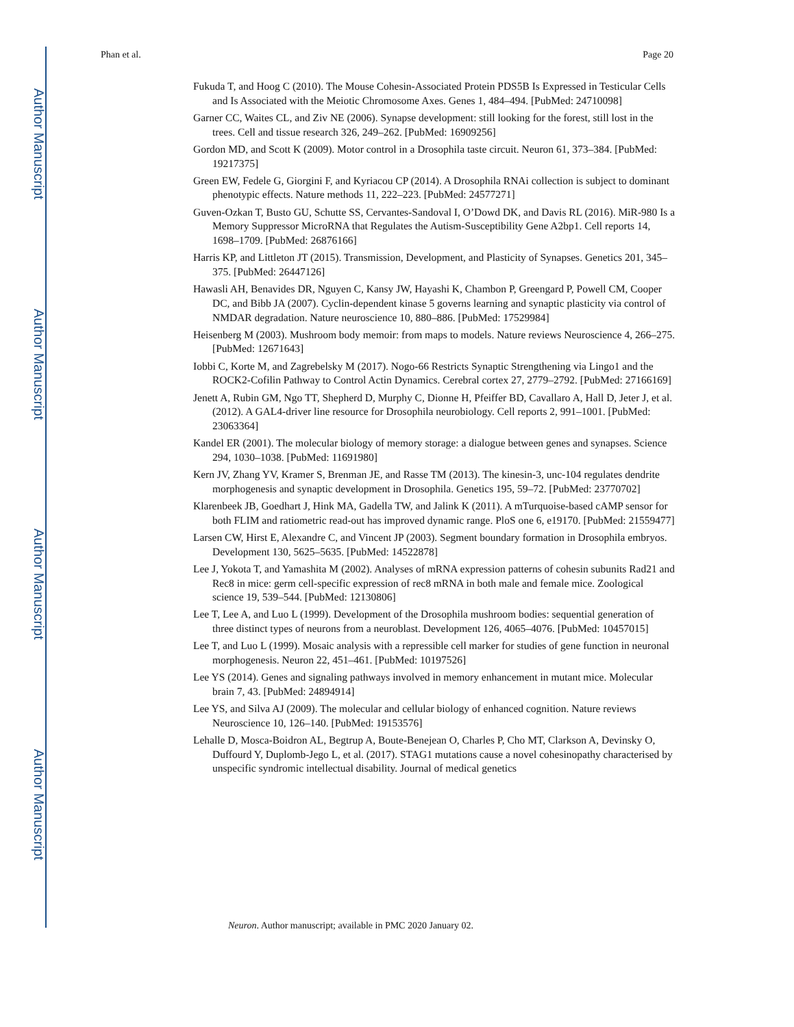Author Manuscript
Author Manuscript
Author Manuscript
Author Manuscript
Phan et al. Page 20
Fukuda T, and Hoog C (2010). The Mouse Cohesin-Associated Protein PDS5B Is Expressed in Testicular Cells and Is Associated with the Meiotic Chromosome Axes. Genes 1, 484–494. [PubMed: 24710098]
Garner CC, Waites CL, and Ziv NE (2006). Synapse development: still looking for the forest, still lost in the trees. Cell and tissue research 326, 249–262. [PubMed: 16909256]
Gordon MD, and Scott K (2009). Motor control in a Drosophila taste circuit. Neuron 61, 373–384. [PubMed: 19217375]
Green EW, Fedele G, Giorgini F, and Kyriacou CP (2014). A Drosophila RNAi collection is subject to dominant phenotypic effects. Nature methods 11, 222–223. [PubMed: 24577271]
Guven-Ozkan T, Busto GU, Schutte SS, Cervantes-Sandoval I, O’Dowd DK, and Davis RL (2016). MiR-980 Is a Memory Suppressor MicroRNA that Regulates the Autism-Susceptibility Gene A2bp1. Cell reports 14, 1698–1709. [PubMed: 26876166]
Harris KP, and Littleton JT (2015). Transmission, Development, and Plasticity of Synapses. Genetics 201, 345–375. [PubMed: 26447126]
Hawasli AH, Benavides DR, Nguyen C, Kansy JW, Hayashi K, Chambon P, Greengard P, Powell CM, Cooper DC, and Bibb JA (2007). Cyclin-dependent kinase 5 governs learning and synaptic plasticity via control of NMDAR degradation. Nature neuroscience 10, 880–886. [PubMed: 17529984]
Heisenberg M (2003). Mushroom body memoir: from maps to models. Nature reviews Neuroscience 4, 266–275. [PubMed: 12671643]
Iobbi C, Korte M, and Zagrebelsky M (2017). Nogo-66 Restricts Synaptic Strengthening via Lingo1 and the ROCK2-Cofilin Pathway to Control Actin Dynamics. Cerebral cortex 27, 2779–2792. [PubMed: 27166169]
Jenett A, Rubin GM, Ngo TT, Shepherd D, Murphy C, Dionne H, Pfeiffer BD, Cavallaro A, Hall D, Jeter J, et al. (2012). A GAL4-driver line resource for Drosophila neurobiology. Cell reports 2, 991–1001. [PubMed: 23063364]
Kandel ER (2001). The molecular biology of memory storage: a dialogue between genes and synapses. Science 294, 1030–1038. [PubMed: 11691980]
Kern JV, Zhang YV, Kramer S, Brenman JE, and Rasse TM (2013). The kinesin-3, unc-104 regulates dendrite morphogenesis and synaptic development in Drosophila. Genetics 195, 59–72. [PubMed: 23770702]
Klarenbeek JB, Goedhart J, Hink MA, Gadella TW, and Jalink K (2011). A mTurquoise-based cAMP sensor for both FLIM and ratiometric read-out has improved dynamic range. PloS one 6, e19170. [PubMed: 21559477]
Larsen CW, Hirst E, Alexandre C, and Vincent JP (2003). Segment boundary formation in Drosophila embryos. Development 130, 5625–5635. [PubMed: 14522878]
Lee J, Yokota T, and Yamashita M (2002). Analyses of mRNA expression patterns of cohesin subunits Rad21 and Rec8 in mice: germ cell-specific expression of rec8 mRNA in both male and female mice. Zoological science 19, 539–544. [PubMed: 12130806]
Lee T, Lee A, and Luo L (1999). Development of the Drosophila mushroom bodies: sequential generation of three distinct types of neurons from a neuroblast. Development 126, 4065–4076. [PubMed: 10457015]
Lee T, and Luo L (1999). Mosaic analysis with a repressible cell marker for studies of gene function in neuronal morphogenesis. Neuron 22, 451–461. [PubMed: 10197526]
Lee YS (2014). Genes and signaling pathways involved in memory enhancement in mutant mice. Molecular brain 7, 43. [PubMed: 24894914]
Lee YS, and Silva AJ (2009). The molecular and cellular biology of enhanced cognition. Nature reviews Neuroscience 10, 126–140. [PubMed: 19153576]
Lehalle D, Mosca-Boidron AL, Begtrup A, Boute-Benejean O, Charles P, Cho MT, Clarkson A, Devinsky O, Duffourd Y, Duplomb-Jego L, et al. (2017). STAG1 mutations cause a novel cohesinopathy characterised by unspecific syndromic intellectual disability. Journal of medical genetics
Neuron. Author manuscript; available in PMC 2020 January 02.